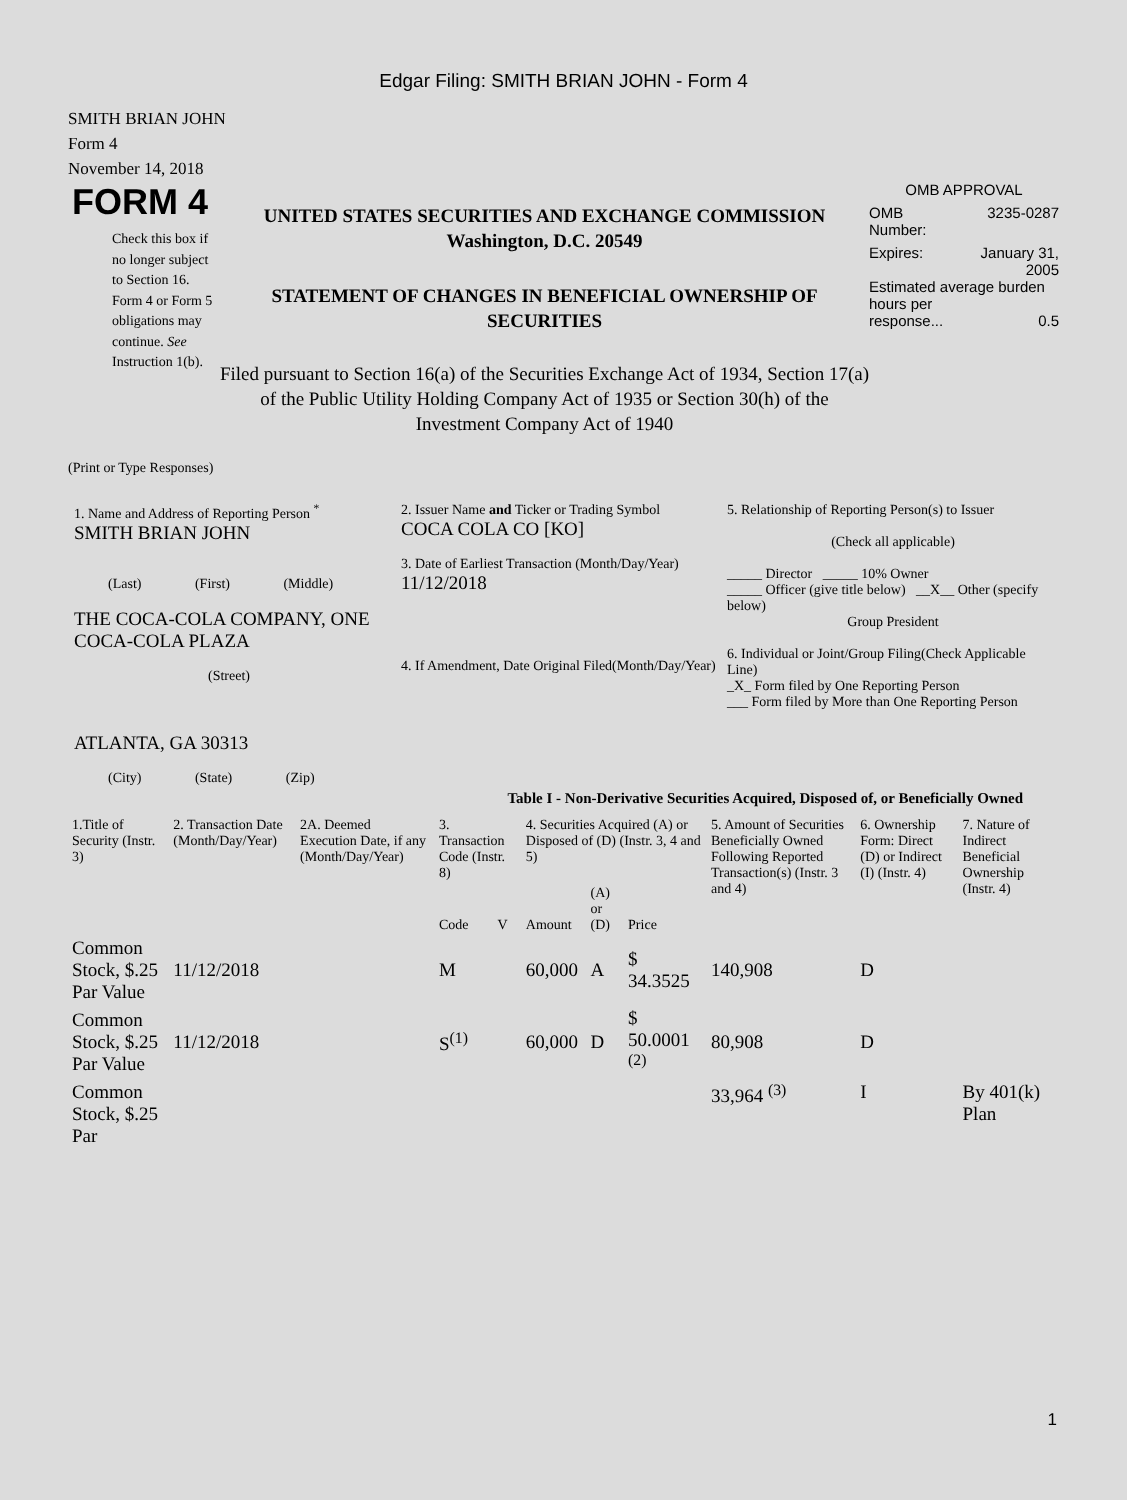Edgar Filing: SMITH BRIAN JOHN - Form 4
SMITH BRIAN JOHN
Form 4
November 14, 2018
FORM 4
Check this box if no longer subject to Section 16. Form 4 or Form 5 obligations may continue. See Instruction 1(b).
UNITED STATES SECURITIES AND EXCHANGE COMMISSION
Washington, D.C. 20549
STATEMENT OF CHANGES IN BENEFICIAL OWNERSHIP OF SECURITIES
Filed pursuant to Section 16(a) of the Securities Exchange Act of 1934, Section 17(a) of the Public Utility Holding Company Act of 1935 or Section 30(h) of the Investment Company Act of 1940
OMB APPROVAL
OMB
Number: 3235-0287
Expires: January 31,
2005
Estimated average burden hours per
response... 0.5
(Print or Type Responses)
1. Name and Address of Reporting Person <sup>*</sup>
SMITH BRIAN JOHN
(Last) (First) (Middle)
THE COCA-COLA COMPANY, ONE COCA-COLA PLAZA
(Street)
ATLANTA, GA 30313
(City) (State) (Zip)
2. Issuer Name and Ticker or Trading Symbol
COCA COLA CO [KO]
3. Date of Earliest Transaction (Month/Day/Year)
11/12/2018
4. If Amendment, Date Original Filed(Month/Day/Year)
5. Relationship of Reporting Person(s) to Issuer
(Check all applicable)
_____ Director _____ 10% Owner
_____ Officer (give title below) __X__ Other (specify below)
Group President
6. Individual or Joint/Group Filing(Check Applicable Line)
_X_ Form filed by One Reporting Person
___ Form filed by More than One Reporting Person
Table I - Non-Derivative Securities Acquired, Disposed of, or Beneficially Owned
| 1.Title of Security (Instr. 3) | 2. Transaction Date (Month/Day/Year) | 2A. Deemed Execution Date, if any (Month/Day/Year) | 3. Transaction Code (Instr. 8) | | 4. Securities Acquired (A) or Disposed of (D) (Instr. 3, 4 and 5) | | | 5. Amount of Securities Beneficially Owned Following Reported Transaction(s) (Instr. 3 and 4) | 6. Ownership Form: Direct (D) or Indirect (I) (Instr. 4) | 7. Nature of Indirect Beneficial Ownership (Instr. 4) |
| --- | --- | --- | --- | --- | --- | --- | --- | --- | --- | --- |
| | | | Code | V | Amount | (A) or (D) | Price | | | |
| Common Stock, $.25 Par Value | 11/12/2018 | | M | | 60,000 | A | $ 34.3525 | 140,908 | D | |
| Common Stock, $.25 Par Value | 11/12/2018 | | S<sup>(1)</sup> | | 60,000 | D | $ 50.0001 <sup>(2)</sup> | 80,908 | D | |
| Common Stock, $.25 Par | | | | | | | | 33,964 <sup>(3)</sup> | I | By 401(k) Plan |
1